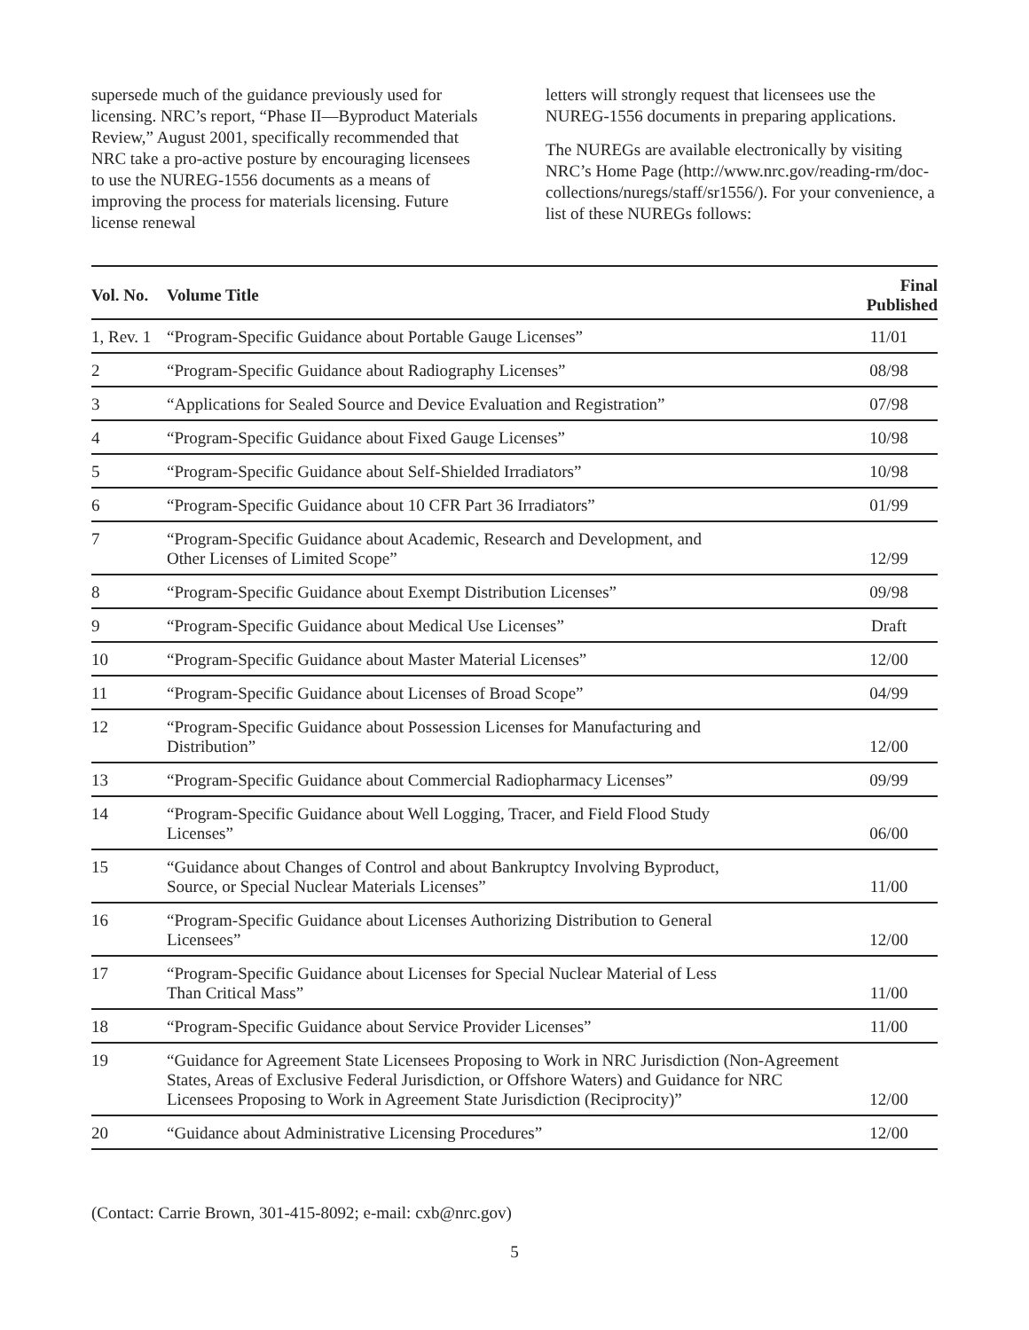supersede much of the guidance previously used for licensing. NRC’s report, “Phase II—Byproduct Materials Review,” August 2001, specifically recommended that NRC take a pro-active posture by encouraging licensees to use the NUREG-1556 documents as a means of improving the process for materials licensing. Future license renewal
letters will strongly request that licensees use the NUREG-1556 documents in preparing applications.
The NUREGs are available electronically by visiting NRC’s Home Page (http://www.nrc.gov/reading-rm/doc-collections/nuregs/staff/sr1556/). For your convenience, a list of these NUREGs follows:
| Vol. No. | Volume Title | Final Published |
| --- | --- | --- |
| 1, Rev. 1 | “Program-Specific Guidance about Portable Gauge Licenses” | 11/01 |
| 2 | “Program-Specific Guidance about Radiography Licenses” | 08/98 |
| 3 | “Applications for Sealed Source and Device Evaluation and Registration” | 07/98 |
| 4 | “Program-Specific Guidance about Fixed Gauge Licenses” | 10/98 |
| 5 | “Program-Specific Guidance about Self-Shielded Irradiators” | 10/98 |
| 6 | “Program-Specific Guidance about 10 CFR Part 36 Irradiators” | 01/99 |
| 7 | “Program-Specific Guidance about Academic, Research and Development, and Other Licenses of Limited Scope” | 12/99 |
| 8 | “Program-Specific Guidance about Exempt Distribution Licenses” | 09/98 |
| 9 | “Program-Specific Guidance about Medical Use Licenses” | Draft |
| 10 | “Program-Specific Guidance about Master Material Licenses” | 12/00 |
| 11 | “Program-Specific Guidance about Licenses of Broad Scope” | 04/99 |
| 12 | “Program-Specific Guidance about Possession Licenses for Manufacturing and Distribution” | 12/00 |
| 13 | “Program-Specific Guidance about Commercial Radiopharmacy Licenses” | 09/99 |
| 14 | “Program-Specific Guidance about Well Logging, Tracer, and Field Flood Study Licenses” | 06/00 |
| 15 | “Guidance about Changes of Control and about Bankruptcy Involving Byproduct, Source, or Special Nuclear Materials Licenses” | 11/00 |
| 16 | “Program-Specific Guidance about Licenses Authorizing Distribution to General Licensees” | 12/00 |
| 17 | “Program-Specific Guidance about Licenses for Special Nuclear Material of Less Than Critical Mass” | 11/00 |
| 18 | “Program-Specific Guidance about Service Provider Licenses” | 11/00 |
| 19 | “Guidance for Agreement State Licensees Proposing to Work in NRC Jurisdiction (Non-Agreement States, Areas of Exclusive Federal Jurisdiction, or Offshore Waters) and Guidance for NRC Licensees Proposing to Work in Agreement State Jurisdiction (Reciprocity)” | 12/00 |
| 20 | “Guidance about Administrative Licensing Procedures” | 12/00 |
(Contact: Carrie Brown, 301-415-8092; e-mail: cxb@nrc.gov)
5